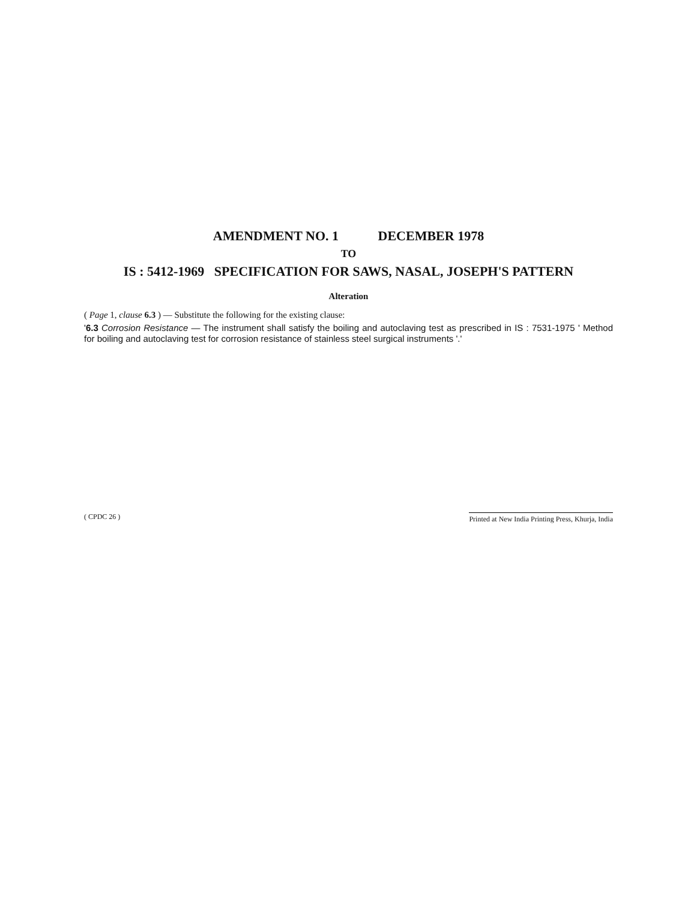AMENDMENT NO. 1 DECEMBER 1978
TO
IS : 5412-1969 SPECIFICATION FOR SAWS, NASAL, JOSEPH'S PATTERN
Alteration
( Page 1, clause 6.3 ) — Substitute the following for the existing clause:
'6.3 Corrosion Resistance — The instrument shall satisfy the boiling and autoclaving test as prescribed in IS : 7531-1975 ' Method for boiling and autoclaving test for corrosion resistance of stainless steel surgical instruments '.'
( CPDC 26 )
Printed at New India Printing Press, Khurja, India